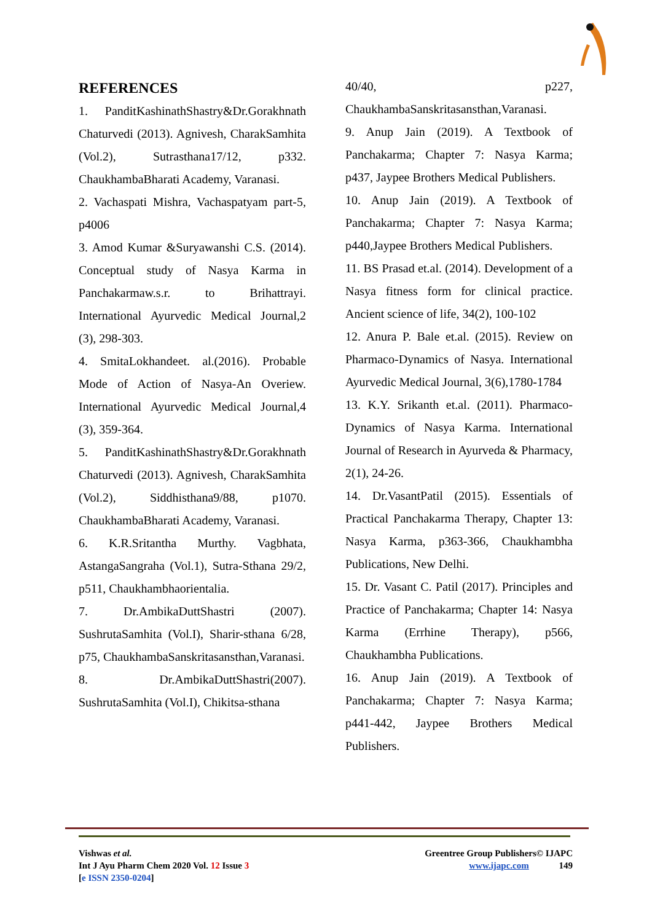REFERENCES
1. PanditKashinathShastry&Dr.Gorakhnath Chaturvedi (2013). Agnivesh, CharakSamhita (Vol.2), Sutrasthana17/12, p332. ChaukhambaBharati Academy, Varanasi.
2. Vachaspati Mishra, Vachaspatyam part-5, p4006
3. Amod Kumar &Suryawanshi C.S. (2014). Conceptual study of Nasya Karma in Panchakarmaw.s.r. to Brihattrayi. International Ayurvedic Medical Journal,2 (3), 298-303.
4. SmitaLokhandeet. al.(2016). Probable Mode of Action of Nasya-An Overiew. International Ayurvedic Medical Journal,4 (3), 359-364.
5. PanditKashinathShastry&Dr.Gorakhnath Chaturvedi (2013). Agnivesh, CharakSamhita (Vol.2), Siddhisthana9/88, p1070. ChaukhambaBharati Academy, Varanasi.
6. K.R.Sritantha Murthy. Vagbhata, AstangaSangraha (Vol.1), Sutra-Sthana 29/2, p511, Chaukhambhaorientalia.
7. Dr.AmbikaDuttShastri (2007). SushrutaSamhita (Vol.I), Sharir-sthana 6/28, p75, ChaukhambaSanskritasansthan,Varanasi.
8. Dr.AmbikaDuttShastri(2007). SushrutaSamhita (Vol.I), Chikitsa-sthana
40/40, p227, ChaukhambaSanskritasansthan,Varanasi.
9. Anup Jain (2019). A Textbook of Panchakarma; Chapter 7: Nasya Karma; p437, Jaypee Brothers Medical Publishers.
10. Anup Jain (2019). A Textbook of Panchakarma; Chapter 7: Nasya Karma; p440,Jaypee Brothers Medical Publishers.
11. BS Prasad et.al. (2014). Development of a Nasya fitness form for clinical practice. Ancient science of life, 34(2), 100-102
12. Anura P. Bale et.al. (2015). Review on Pharmaco-Dynamics of Nasya. International Ayurvedic Medical Journal, 3(6),1780-1784
13. K.Y. Srikanth et.al. (2011). Pharmaco-Dynamics of Nasya Karma. International Journal of Research in Ayurveda & Pharmacy, 2(1), 24-26.
14. Dr.VasantPatil (2015). Essentials of Practical Panchakarma Therapy, Chapter 13: Nasya Karma, p363-366, Chaukhambha Publications, New Delhi.
15. Dr. Vasant C. Patil (2017). Principles and Practice of Panchakarma; Chapter 14: Nasya Karma (Errhine Therapy), p566, Chaukhambha Publications.
16. Anup Jain (2019). A Textbook of Panchakarma; Chapter 7: Nasya Karma; p441-442, Jaypee Brothers Medical Publishers.
Vishwas et al.
Int J Ayu Pharm Chem 2020 Vol. 12 Issue 3
[e ISSN 2350-0204]
Greentree Group Publishers© IJAPC
www.ijapc.com 149